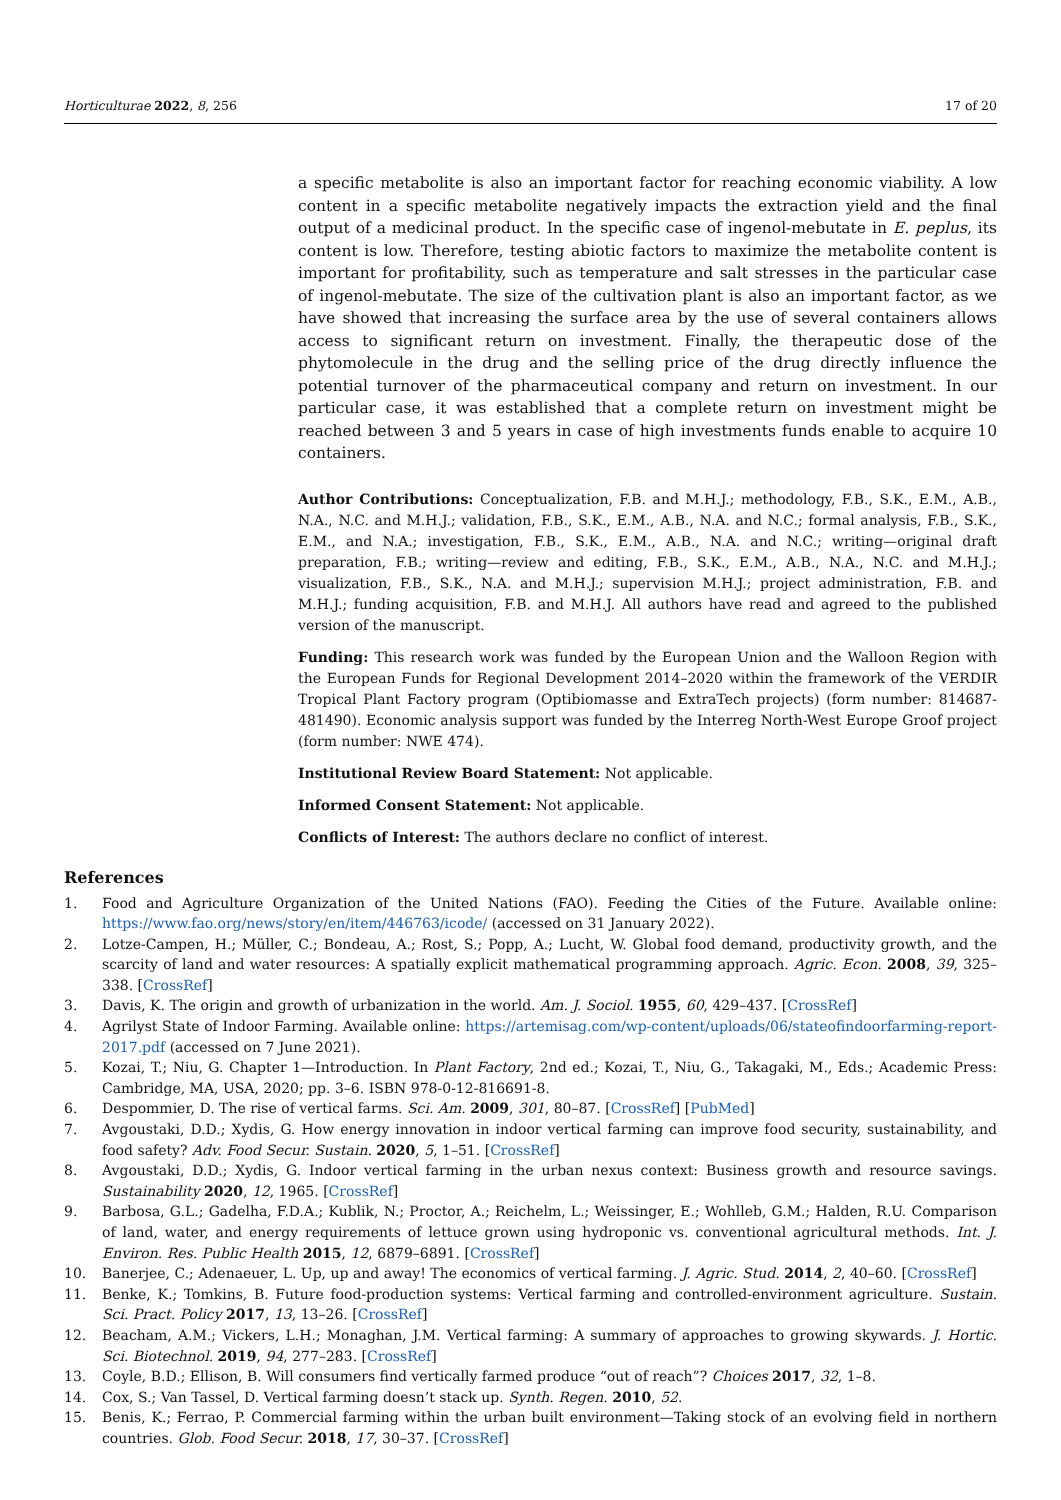Horticulturae 2022, 8, 256 17 of 20
a specific metabolite is also an important factor for reaching economic viability. A low content in a specific metabolite negatively impacts the extraction yield and the final output of a medicinal product. In the specific case of ingenol-mebutate in E. peplus, its content is low. Therefore, testing abiotic factors to maximize the metabolite content is important for profitability, such as temperature and salt stresses in the particular case of ingenol-mebutate. The size of the cultivation plant is also an important factor, as we have showed that increasing the surface area by the use of several containers allows access to significant return on investment. Finally, the therapeutic dose of the phytomolecule in the drug and the selling price of the drug directly influence the potential turnover of the pharmaceutical company and return on investment. In our particular case, it was established that a complete return on investment might be reached between 3 and 5 years in case of high investments funds enable to acquire 10 containers.
Author Contributions: Conceptualization, F.B. and M.H.J.; methodology, F.B., S.K., E.M., A.B., N.A., N.C. and M.H.J.; validation, F.B., S.K., E.M., A.B., N.A. and N.C.; formal analysis, F.B., S.K., E.M., and N.A.; investigation, F.B., S.K., E.M., A.B., N.A. and N.C.; writing—original draft preparation, F.B.; writing—review and editing, F.B., S.K., E.M., A.B., N.A., N.C. and M.H.J.; visualization, F.B., S.K., N.A. and M.H.J.; supervision M.H.J.; project administration, F.B. and M.H.J.; funding acquisition, F.B. and M.H.J. All authors have read and agreed to the published version of the manuscript.
Funding: This research work was funded by the European Union and the Walloon Region with the European Funds for Regional Development 2014–2020 within the framework of the VERDIR Tropical Plant Factory program (Optibiomasse and ExtraTech projects) (form number: 814687-481490). Economic analysis support was funded by the Interreg North-West Europe Groof project (form number: NWE 474).
Institutional Review Board Statement: Not applicable.
Informed Consent Statement: Not applicable.
Conflicts of Interest: The authors declare no conflict of interest.
References
1. Food and Agriculture Organization of the United Nations (FAO). Feeding the Cities of the Future. Available online: https://www.fao.org/news/story/en/item/446763/icode/ (accessed on 31 January 2022).
2. Lotze-Campen, H.; Müller, C.; Bondeau, A.; Rost, S.; Popp, A.; Lucht, W. Global food demand, productivity growth, and the scarcity of land and water resources: A spatially explicit mathematical programming approach. Agric. Econ. 2008, 39, 325–338. [CrossRef]
3. Davis, K. The origin and growth of urbanization in the world. Am. J. Sociol. 1955, 60, 429–437. [CrossRef]
4. Agrilyst State of Indoor Farming. Available online: https://artemisag.com/wp-content/uploads/06/stateofindoorfarming-report-2017.pdf (accessed on 7 June 2021).
5. Kozai, T.; Niu, G. Chapter 1—Introduction. In Plant Factory, 2nd ed.; Kozai, T., Niu, G., Takagaki, M., Eds.; Academic Press: Cambridge, MA, USA, 2020; pp. 3–6. ISBN 978-0-12-816691-8.
6. Despommier, D. The rise of vertical farms. Sci. Am. 2009, 301, 80–87. [CrossRef] [PubMed]
7. Avgoustaki, D.D.; Xydis, G. How energy innovation in indoor vertical farming can improve food security, sustainability, and food safety? Adv. Food Secur. Sustain. 2020, 5, 1–51. [CrossRef]
8. Avgoustaki, D.D.; Xydis, G. Indoor vertical farming in the urban nexus context: Business growth and resource savings. Sustainability 2020, 12, 1965. [CrossRef]
9. Barbosa, G.L.; Gadelha, F.D.A.; Kublik, N.; Proctor, A.; Reichelm, L.; Weissinger, E.; Wohlleb, G.M.; Halden, R.U. Comparison of land, water, and energy requirements of lettuce grown using hydroponic vs. conventional agricultural methods. Int. J. Environ. Res. Public Health 2015, 12, 6879–6891. [CrossRef]
10. Banerjee, C.; Adenaeuer, L. Up, up and away! The economics of vertical farming. J. Agric. Stud. 2014, 2, 40–60. [CrossRef]
11. Benke, K.; Tomkins, B. Future food-production systems: Vertical farming and controlled-environment agriculture. Sustain. Sci. Pract. Policy 2017, 13, 13–26. [CrossRef]
12. Beacham, A.M.; Vickers, L.H.; Monaghan, J.M. Vertical farming: A summary of approaches to growing skywards. J. Hortic. Sci. Biotechnol. 2019, 94, 277–283. [CrossRef]
13. Coyle, B.D.; Ellison, B. Will consumers find vertically farmed produce “out of reach”? Choices 2017, 32, 1–8.
14. Cox, S.; Van Tassel, D. Vertical farming doesn’t stack up. Synth. Regen. 2010, 52.
15. Benis, K.; Ferrao, P. Commercial farming within the urban built environment—Taking stock of an evolving field in northern countries. Glob. Food Secur. 2018, 17, 30–37. [CrossRef]